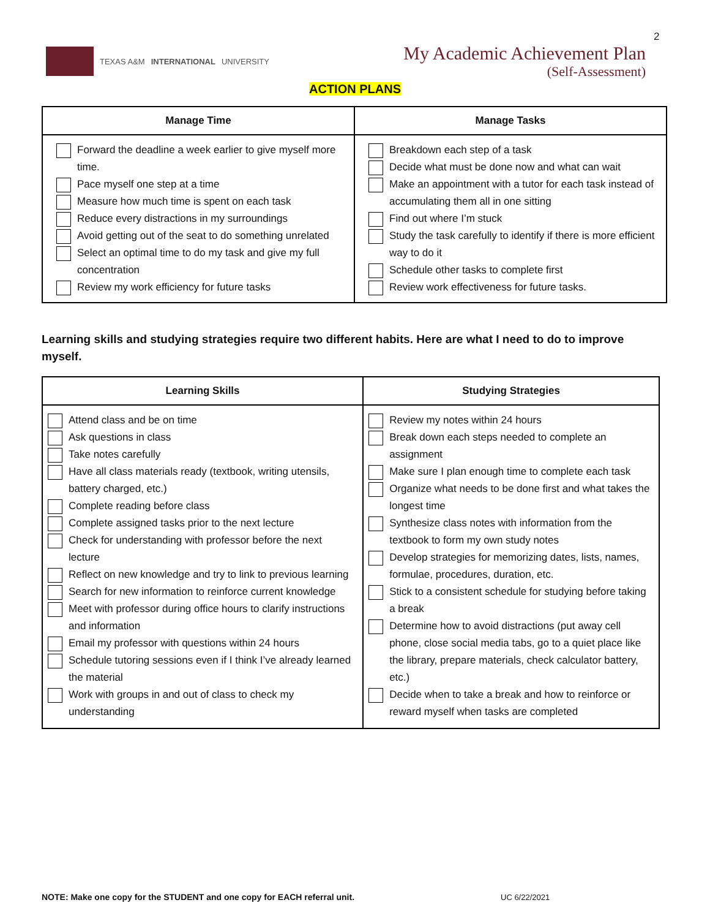2
TEXAS A&M INTERNATIONAL UNIVERSITY
My Academic Achievement Plan
(Self-Assessment)
ACTION PLANS
| Manage Time | Manage Tasks |
| --- | --- |
| Forward the deadline a week earlier to give myself more time. Pace myself one step at a time Measure how much time is spent on each task Reduce every distractions in my surroundings Avoid getting out of the seat to do something unrelated Select an optimal time to do my task and give my full concentration Review my work efficiency for future tasks | Breakdown each step of a task Decide what must be done now and what can wait Make an appointment with a tutor for each task instead of accumulating them all in one sitting Find out where I’m stuck Study the task carefully to identify if there is more efficient way to do it Schedule other tasks to complete first Review work effectiveness for future tasks. |
Learning skills and studying strategies require two different habits. Here are what I need to do to improve myself.
| Learning Skills | Studying Strategies |
| --- | --- |
| Attend class and be on time Ask questions in class Take notes carefully Have all class materials ready (textbook, writing utensils, battery charged, etc.) Complete reading before class Complete assigned tasks prior to the next lecture Check for understanding with professor before the next lecture Reflect on new knowledge and try to link to previous learning Search for new information to reinforce current knowledge Meet with professor during office hours to clarify instructions and information Email my professor with questions within 24 hours Schedule tutoring sessions even if I think I’ve already learned the material Work with groups in and out of class to check my understanding | Review my notes within 24 hours Break down each steps needed to complete an assignment Make sure I plan enough time to complete each task Organize what needs to be done first and what takes the longest time Synthesize class notes with information from the textbook to form my own study notes Develop strategies for memorizing dates, lists, names, formulae, procedures, duration, etc. Stick to a consistent schedule for studying before taking a break Determine how to avoid distractions (put away cell phone, close social media tabs, go to a quiet place like the library, prepare materials, check calculator battery, etc.) Decide when to take a break and how to reinforce or reward myself when tasks are completed |
NOTE: Make one copy for the STUDENT and one copy for EACH referral unit.
UC 6/22/2021